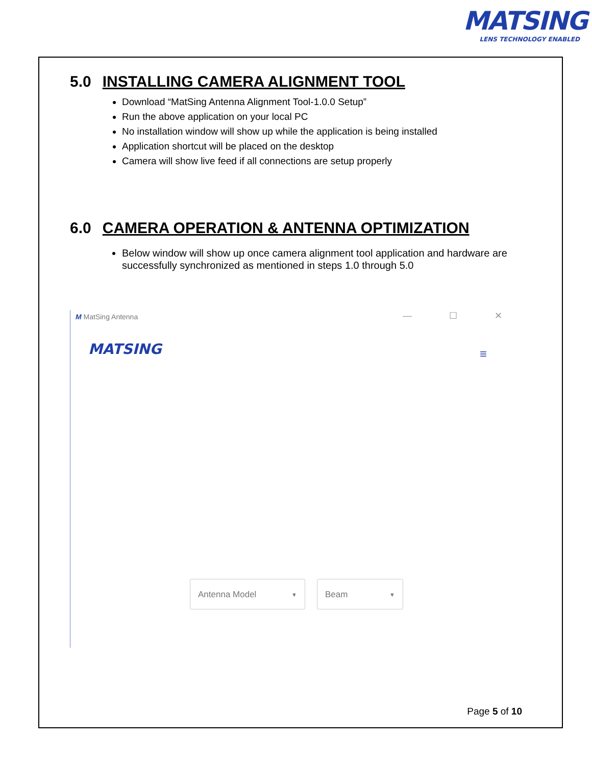MATSING
LENS TECHNOLOGY ENABLED
5.0 INSTALLING CAMERA ALIGNMENT TOOL
Download “MatSing Antenna Alignment Tool-1.0.0 Setup”
Run the above application on your local PC
No installation window will show up while the application is being installed
Application shortcut will be placed on the desktop
Camera will show live feed if all connections are setup properly
6.0 CAMERA OPERATION & ANTENNA OPTIMIZATION
Below window will show up once camera alignment tool application and hardware are successfully synchronized as mentioned in steps 1.0 through 5.0
M MatSing Antenna
— ☐ ✕
MATSING ≡
Antenna Model ▼ Beam ▼
Page 5 of 10